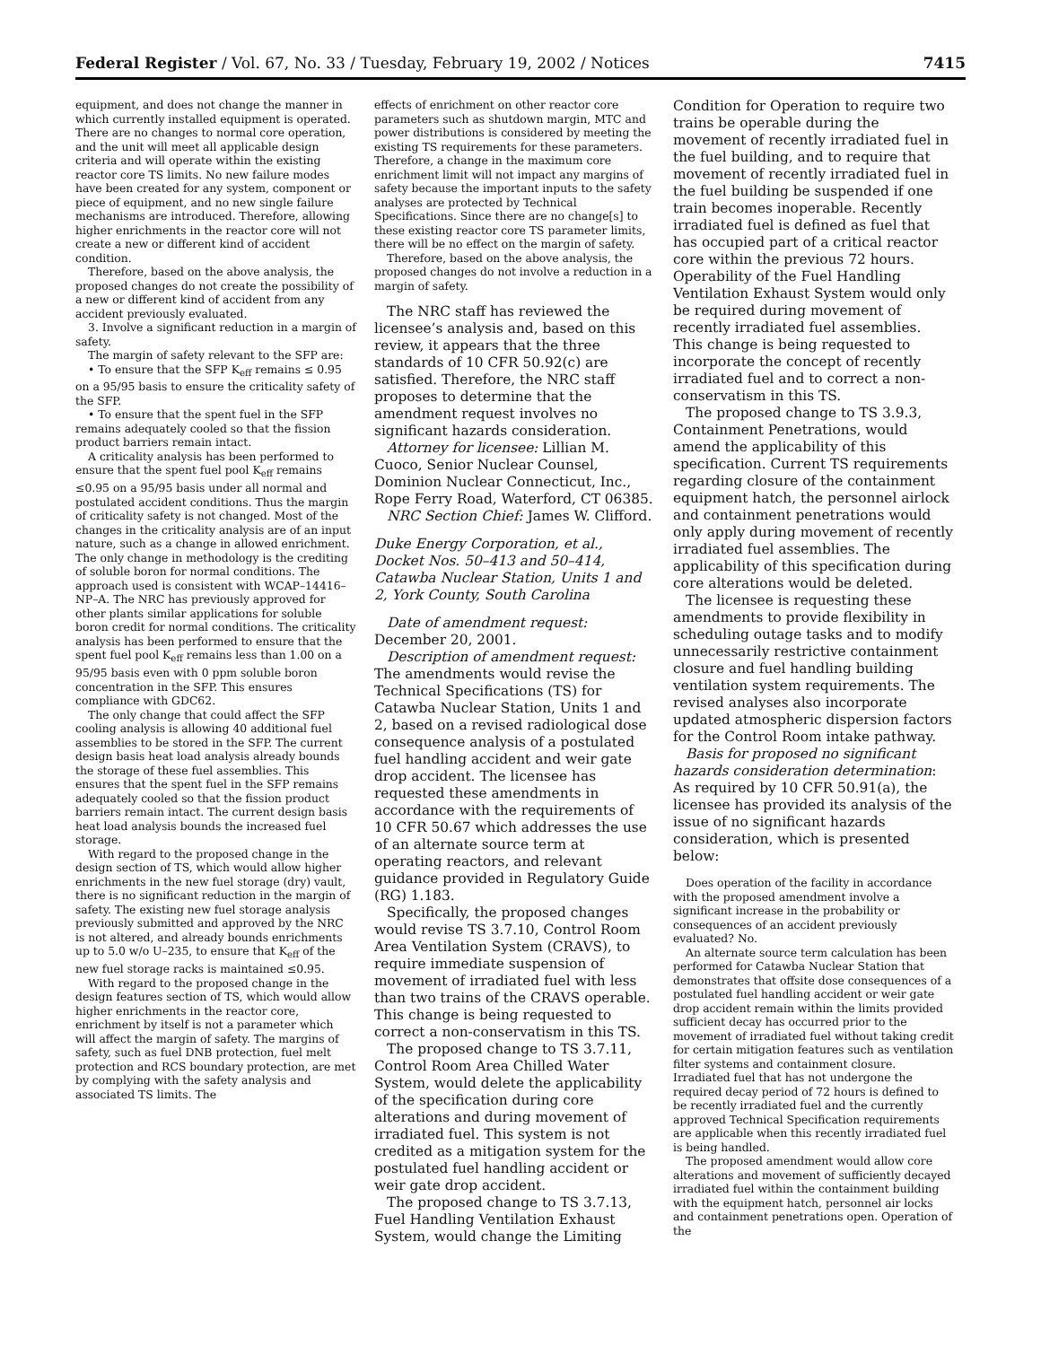Federal Register / Vol. 67, No. 33 / Tuesday, February 19, 2002 / Notices 7415
equipment, and does not change the manner in which currently installed equipment is operated. There are no changes to normal core operation, and the unit will meet all applicable design criteria and will operate within the existing reactor core TS limits. No new failure modes have been created for any system, component or piece of equipment, and no new single failure mechanisms are introduced. Therefore, allowing higher enrichments in the reactor core will not create a new or different kind of accident condition.
Therefore, based on the above analysis, the proposed changes do not create the possibility of a new or different kind of accident from any accident previously evaluated.
3. Involve a significant reduction in a margin of safety.
The margin of safety relevant to the SFP are:
• To ensure that the SFP K<sub>eff</sub> remains ≤ 0.95 on a 95/95 basis to ensure the criticality safety of the SFP.
• To ensure that the spent fuel in the SFP remains adequately cooled so that the fission product barriers remain intact.
A criticality analysis has been performed to ensure that the spent fuel pool K<sub>eff</sub> remains ≤0.95 on a 95/95 basis under all normal and postulated accident conditions. Thus the margin of criticality safety is not changed. Most of the changes in the criticality analysis are of an input nature, such as a change in allowed enrichment. The only change in methodology is the crediting of soluble boron for normal conditions. The approach used is consistent with WCAP–14416–NP–A. The NRC has previously approved for other plants similar applications for soluble boron credit for normal conditions. The criticality analysis has been performed to ensure that the spent fuel pool K<sub>eff</sub> remains less than 1.00 on a 95/95 basis even with 0 ppm soluble boron concentration in the SFP. This ensures compliance with GDC62.
The only change that could affect the SFP cooling analysis is allowing 40 additional fuel assemblies to be stored in the SFP. The current design basis heat load analysis already bounds the storage of these fuel assemblies. This ensures that the spent fuel in the SFP remains adequately cooled so that the fission product barriers remain intact. The current design basis heat load analysis bounds the increased fuel storage.
With regard to the proposed change in the design section of TS, which would allow higher enrichments in the new fuel storage (dry) vault, there is no significant reduction in the margin of safety. The existing new fuel storage analysis previously submitted and approved by the NRC is not altered, and already bounds enrichments up to 5.0 w/o U–235, to ensure that K<sub>eff</sub> of the new fuel storage racks is maintained ≤0.95.
With regard to the proposed change in the design features section of TS, which would allow higher enrichments in the reactor core, enrichment by itself is not a parameter which will affect the margin of safety. The margins of safety, such as fuel DNB protection, fuel melt protection and RCS boundary protection, are met by complying with the safety analysis and associated TS limits. The
effects of enrichment on other reactor core parameters such as shutdown margin, MTC and power distributions is considered by meeting the existing TS requirements for these parameters. Therefore, a change in the maximum core enrichment limit will not impact any margins of safety because the important inputs to the safety analyses are protected by Technical Specifications. Since there are no change[s] to these existing reactor core TS parameter limits, there will be no effect on the margin of safety.
Therefore, based on the above analysis, the proposed changes do not involve a reduction in a margin of safety.
The NRC staff has reviewed the licensee’s analysis and, based on this review, it appears that the three standards of 10 CFR 50.92(c) are satisfied. Therefore, the NRC staff proposes to determine that the amendment request involves no significant hazards consideration.
Attorney for licensee: Lillian M. Cuoco, Senior Nuclear Counsel, Dominion Nuclear Connecticut, Inc., Rope Ferry Road, Waterford, CT 06385.
NRC Section Chief: James W. Clifford.
Duke Energy Corporation, et al., Docket Nos. 50–413 and 50–414, Catawba Nuclear Station, Units 1 and 2, York County, South Carolina
Date of amendment request: December 20, 2001.
Description of amendment request: The amendments would revise the Technical Specifications (TS) for Catawba Nuclear Station, Units 1 and 2, based on a revised radiological dose consequence analysis of a postulated fuel handling accident and weir gate drop accident. The licensee has requested these amendments in accordance with the requirements of 10 CFR 50.67 which addresses the use of an alternate source term at operating reactors, and relevant guidance provided in Regulatory Guide (RG) 1.183.
Specifically, the proposed changes would revise TS 3.7.10, Control Room Area Ventilation System (CRAVS), to require immediate suspension of movement of irradiated fuel with less than two trains of the CRAVS operable. This change is being requested to correct a non-conservatism in this TS.
The proposed change to TS 3.7.11, Control Room Area Chilled Water System, would delete the applicability of the specification during core alterations and during movement of irradiated fuel. This system is not credited as a mitigation system for the postulated fuel handling accident or weir gate drop accident.
The proposed change to TS 3.7.13, Fuel Handling Ventilation Exhaust System, would change the Limiting
Condition for Operation to require two trains be operable during the movement of recently irradiated fuel in the fuel building, and to require that movement of recently irradiated fuel in the fuel building be suspended if one train becomes inoperable. Recently irradiated fuel is defined as fuel that has occupied part of a critical reactor core within the previous 72 hours. Operability of the Fuel Handling Ventilation Exhaust System would only be required during movement of recently irradiated fuel assemblies. This change is being requested to incorporate the concept of recently irradiated fuel and to correct a non-conservatism in this TS.
The proposed change to TS 3.9.3, Containment Penetrations, would amend the applicability of this specification. Current TS requirements regarding closure of the containment equipment hatch, the personnel airlock and containment penetrations would only apply during movement of recently irradiated fuel assemblies. The applicability of this specification during core alterations would be deleted.
The licensee is requesting these amendments to provide flexibility in scheduling outage tasks and to modify unnecessarily restrictive containment closure and fuel handling building ventilation system requirements. The revised analyses also incorporate updated atmospheric dispersion factors for the Control Room intake pathway.
Basis for proposed no significant hazards consideration determination: As required by 10 CFR 50.91(a), the licensee has provided its analysis of the issue of no significant hazards consideration, which is presented below:
Does operation of the facility in accordance with the proposed amendment involve a significant increase in the probability or consequences of an accident previously evaluated? No.
An alternate source term calculation has been performed for Catawba Nuclear Station that demonstrates that offsite dose consequences of a postulated fuel handling accident or weir gate drop accident remain within the limits provided sufficient decay has occurred prior to the movement of irradiated fuel without taking credit for certain mitigation features such as ventilation filter systems and containment closure. Irradiated fuel that has not undergone the required decay period of 72 hours is defined to be recently irradiated fuel and the currently approved Technical Specification requirements are applicable when this recently irradiated fuel is being handled.
The proposed amendment would allow core alterations and movement of sufficiently decayed irradiated fuel within the containment building with the equipment hatch, personnel air locks and containment penetrations open. Operation of the